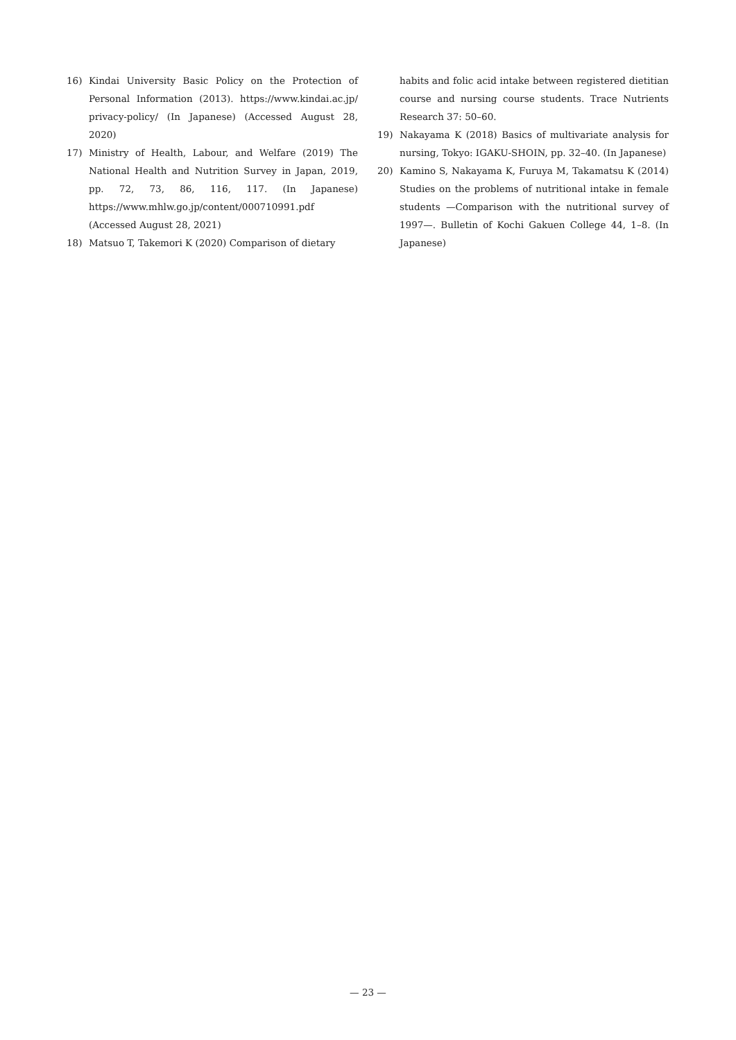16) Kindai University Basic Policy on the Protection of Personal Information (2013). https://www.kindai.ac.jp/ privacy-policy/ (In Japanese) (Accessed August 28, 2020)
17) Ministry of Health, Labour, and Welfare (2019) The National Health and Nutrition Survey in Japan, 2019, pp. 72, 73, 86, 116, 117. (In Japanese) https://www.mhlw.go.jp/content/000710991.pdf (Accessed August 28, 2021)
18) Matsuo T, Takemori K (2020) Comparison of dietary
habits and folic acid intake between registered dietitian course and nursing course students. Trace Nutrients Research 37: 50–60.
19) Nakayama K (2018) Basics of multivariate analysis for nursing, Tokyo: IGAKU-SHOIN, pp. 32–40. (In Japanese)
20) Kamino S, Nakayama K, Furuya M, Takamatsu K (2014) Studies on the problems of nutritional intake in female students —Comparison with the nutritional survey of 1997—. Bulletin of Kochi Gakuen College 44, 1–8. (In Japanese)
— 23 —